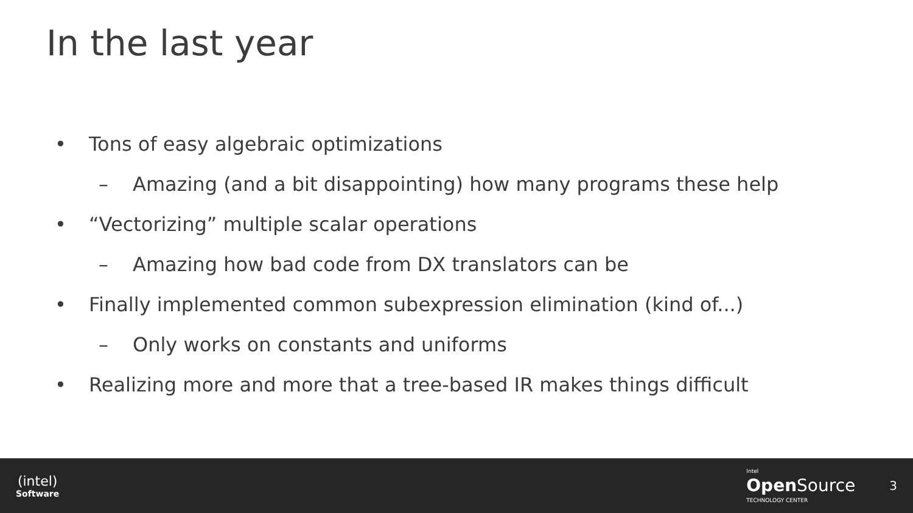In the last year
• Tons of easy algebraic optimizations
– Amazing (and a bit disappointing) how many programs these help
• “Vectorizing” multiple scalar operations
– Amazing how bad code from DX translators can be
• Finally implemented common subexpression elimination (kind of...)
– Only works on constants and uniforms
• Realizing more and more that a tree-based IR makes things difficult
(intel)
Software
Intel
Open Source
TECHNOLOGY CENTER
3